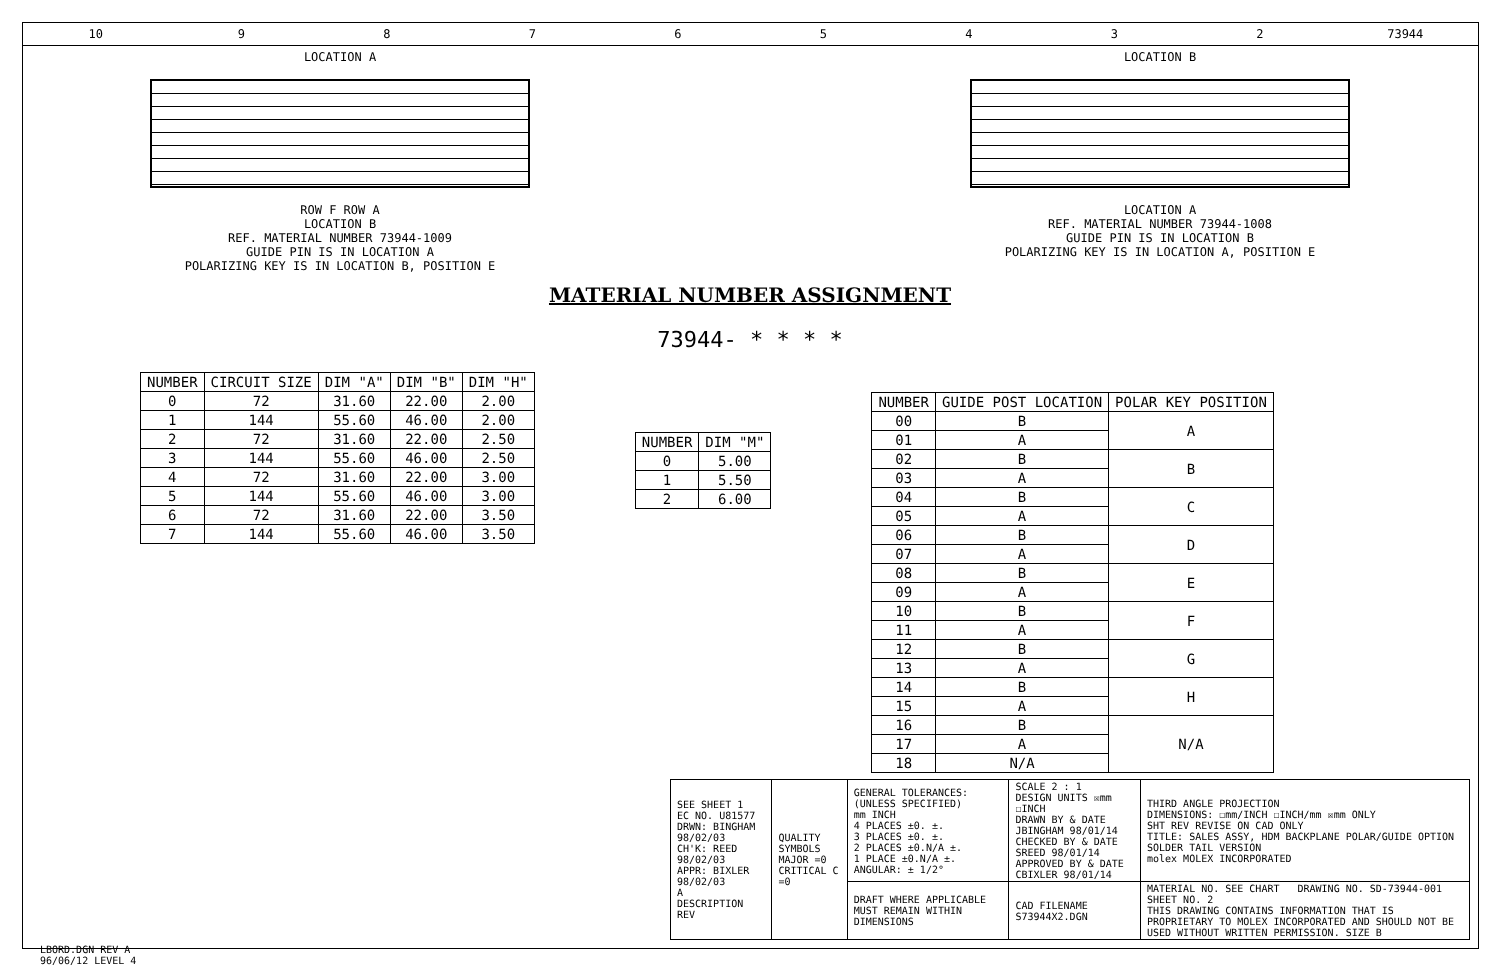10 9 8 7 6 5 4 3 2 73944
LOCATION A
ROW F ROW A
LOCATION B
REF. MATERIAL NUMBER 73944-1009
GUIDE PIN IS IN LOCATION A
POLARIZING KEY IS IN LOCATION B, POSITION E
LOCATION B
LOCATION A
REF. MATERIAL NUMBER 73944-1008
GUIDE PIN IS IN LOCATION B
POLARIZING KEY IS IN LOCATION A, POSITION E
MATERIAL NUMBER ASSIGNMENT
73944- * * * *
| NUMBER | CIRCUIT SIZE | DIM "A" | DIM "B" | DIM "H" |
| --- | --- | --- | --- | --- |
| 0 | 72 | 31.60 | 22.00 | 2.00 |
| 1 | 144 | 55.60 | 46.00 | 2.00 |
| 2 | 72 | 31.60 | 22.00 | 2.50 |
| 3 | 144 | 55.60 | 46.00 | 2.50 |
| 4 | 72 | 31.60 | 22.00 | 3.00 |
| 5 | 144 | 55.60 | 46.00 | 3.00 |
| 6 | 72 | 31.60 | 22.00 | 3.50 |
| 7 | 144 | 55.60 | 46.00 | 3.50 |
| NUMBER | DIM "M" |
| --- | --- |
| 0 | 5.00 |
| 1 | 5.50 |
| 2 | 6.00 |
| NUMBER | GUIDE POST LOCATION | POLAR KEY POSITION |
| --- | --- | --- |
| 00 | B | A |
| 01 | A | |
| 02 | B | B |
| 03 | A | |
| 04 | B | C |
| 05 | A | |
| 06 | B | D |
| 07 | A | |
| 08 | B | E |
| 09 | A | |
| 10 | B | F |
| 11 | A | |
| 12 | B | G |
| 13 | A | |
| 14 | B | H |
| 15 | A | |
| 16 | B | N/A |
| 17 | A | |
| 18 | N/A | |
| SEE SHEET 1 EC NO. U81577 DRWN: BINGHAM 98/02/03 CH'K: REED 98/02/03 APPR: BIXLER 98/02/03 A DESCRIPTION REV | QUALITY SYMBOLS MAJOR =0 CRITICAL C =0 | GENERAL TOLERANCES: (UNLESS SPECIFIED) mm INCH 4 PLACES ±0. ±. 3 PLACES ±0. ±. 2 PLACES ±0.N/A ±. 1 PLACE ±0.N/A ±. ANGULAR: ± 1/2° | SCALE 2 : 1 DESIGN UNITS ☒mm ☐INCH DRAWN BY & DATE JBINGHAM 98/01/14 CHECKED BY & DATE SREED 98/01/14 APPROVED BY & DATE CBIXLER 98/01/14 | THIRD ANGLE PROJECTION DIMENSIONS: ☐mm/INCH ☐INCH/mm ☒mm ONLY SHT REV REVISE ON CAD ONLY TITLE: SALES ASSY, HDM BACKPLANE POLAR/GUIDE OPTION SOLDER TAIL VERSION molex MOLEX INCORPORATED |
| | | DRAFT WHERE APPLICABLE MUST REMAIN WITHIN DIMENSIONS | CAD FILENAME S73944X2.DGN | MATERIAL NO. SEE CHART DRAWING NO. SD-73944-001 SHEET NO. 2 THIS DRAWING CONTAINS INFORMATION THAT IS PROPRIETARY TO MOLEX INCORPORATED AND SHOULD NOT BE USED WITHOUT WRITTEN PERMISSION. SIZE B |
LBORD.DGN REV A
96/06/12 LEVEL 4